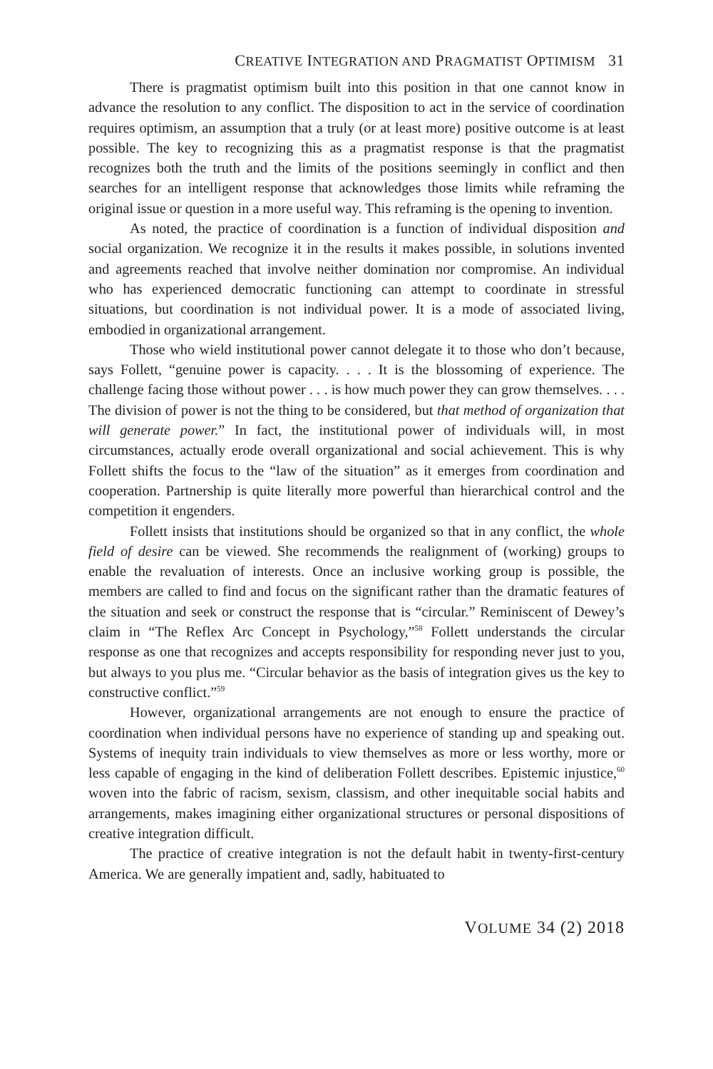CREATIVE INTEGRATION AND PRAGMATIST OPTIMISM 31
There is pragmatist optimism built into this position in that one cannot know in advance the resolution to any conflict. The disposition to act in the service of coordination requires optimism, an assumption that a truly (or at least more) positive outcome is at least possible. The key to recognizing this as a pragmatist response is that the pragmatist recognizes both the truth and the limits of the positions seemingly in conflict and then searches for an intelligent response that acknowledges those limits while reframing the original issue or question in a more useful way. This reframing is the opening to invention.
As noted, the practice of coordination is a function of individual disposition and social organization. We recognize it in the results it makes possible, in solutions invented and agreements reached that involve neither domination nor compromise. An individual who has experienced democratic functioning can attempt to coordinate in stressful situations, but coordination is not individual power. It is a mode of associated living, embodied in organizational arrangement.
Those who wield institutional power cannot delegate it to those who don’t because, says Follett, “genuine power is capacity. . . . It is the blossoming of experience. The challenge facing those without power . . . is how much power they can grow themselves. . . . The division of power is not the thing to be considered, but that method of organization that will generate power.” In fact, the institutional power of individuals will, in most circumstances, actually erode overall organizational and social achievement. This is why Follett shifts the focus to the “law of the situation” as it emerges from coordination and cooperation. Partnership is quite literally more powerful than hierarchical control and the competition it engenders.
Follett insists that institutions should be organized so that in any conflict, the whole field of desire can be viewed. She recommends the realignment of (working) groups to enable the revaluation of interests. Once an inclusive working group is possible, the members are called to find and focus on the significant rather than the dramatic features of the situation and seek or construct the response that is “circular.” Reminiscent of Dewey’s claim in “The Reflex Arc Concept in Psychology,”<sup>58</sup> Follett understands the circular response as one that recognizes and accepts responsibility for responding never just to you, but always to you plus me. “Circular behavior as the basis of integration gives us the key to constructive conflict.”<sup>59</sup>
However, organizational arrangements are not enough to ensure the practice of coordination when individual persons have no experience of standing up and speaking out. Systems of inequity train individuals to view themselves as more or less worthy, more or less capable of engaging in the kind of deliberation Follett describes. Epistemic injustice,<sup>60</sup> woven into the fabric of racism, sexism, classism, and other inequitable social habits and arrangements, makes imagining either organizational structures or personal dispositions of creative integration difficult.
The practice of creative integration is not the default habit in twenty-first-century America. We are generally impatient and, sadly, habituated to
VOLUME 34 (2) 2018